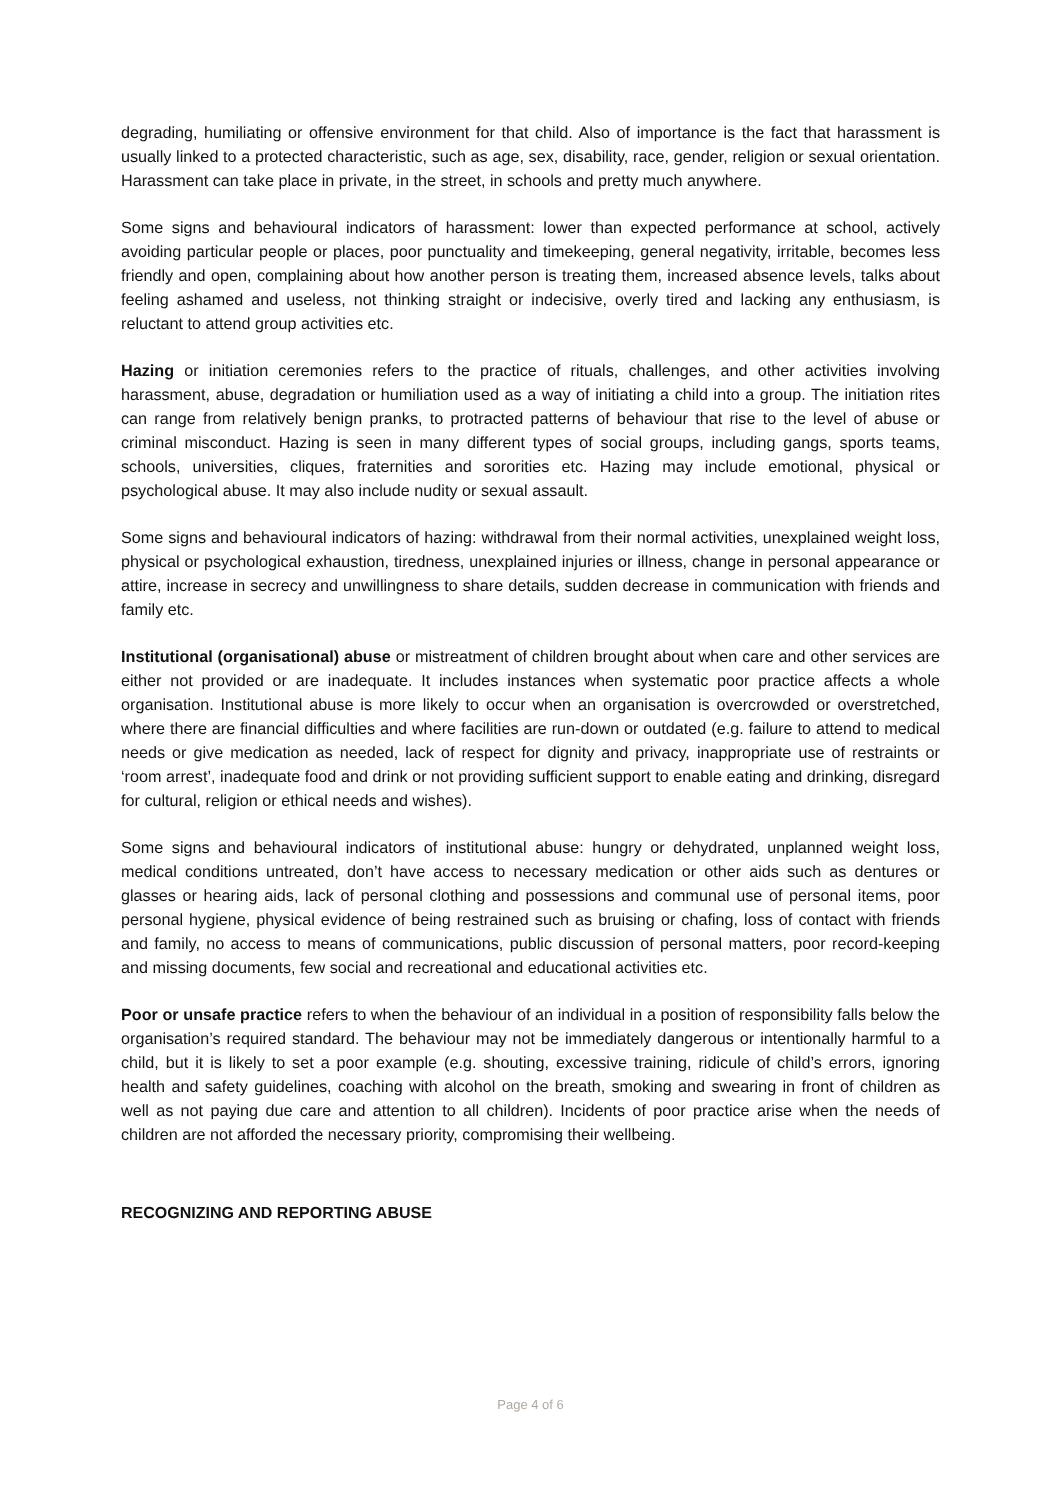degrading, humiliating or offensive environment for that child. Also of importance is the fact that harassment is usually linked to a protected characteristic, such as age, sex, disability, race, gender, religion or sexual orientation. Harassment can take place in private, in the street, in schools and pretty much anywhere.
Some signs and behavioural indicators of harassment: lower than expected performance at school, actively avoiding particular people or places, poor punctuality and timekeeping, general negativity, irritable, becomes less friendly and open, complaining about how another person is treating them, increased absence levels, talks about feeling ashamed and useless, not thinking straight or indecisive, overly tired and lacking any enthusiasm, is reluctant to attend group activities etc.
Hazing or initiation ceremonies refers to the practice of rituals, challenges, and other activities involving harassment, abuse, degradation or humiliation used as a way of initiating a child into a group. The initiation rites can range from relatively benign pranks, to protracted patterns of behaviour that rise to the level of abuse or criminal misconduct. Hazing is seen in many different types of social groups, including gangs, sports teams, schools, universities, cliques, fraternities and sororities etc. Hazing may include emotional, physical or psychological abuse. It may also include nudity or sexual assault.
Some signs and behavioural indicators of hazing: withdrawal from their normal activities, unexplained weight loss, physical or psychological exhaustion, tiredness, unexplained injuries or illness, change in personal appearance or attire, increase in secrecy and unwillingness to share details, sudden decrease in communication with friends and family etc.
Institutional (organisational) abuse or mistreatment of children brought about when care and other services are either not provided or are inadequate. It includes instances when systematic poor practice affects a whole organisation. Institutional abuse is more likely to occur when an organisation is overcrowded or overstretched, where there are financial difficulties and where facilities are run-down or outdated (e.g. failure to attend to medical needs or give medication as needed, lack of respect for dignity and privacy, inappropriate use of restraints or ‘room arrest’, inadequate food and drink or not providing sufficient support to enable eating and drinking, disregard for cultural, religion or ethical needs and wishes).
Some signs and behavioural indicators of institutional abuse: hungry or dehydrated, unplanned weight loss, medical conditions untreated, don’t have access to necessary medication or other aids such as dentures or glasses or hearing aids, lack of personal clothing and possessions and communal use of personal items, poor personal hygiene, physical evidence of being restrained such as bruising or chafing, loss of contact with friends and family, no access to means of communications, public discussion of personal matters, poor record-keeping and missing documents, few social and recreational and educational activities etc.
Poor or unsafe practice refers to when the behaviour of an individual in a position of responsibility falls below the organisation’s required standard. The behaviour may not be immediately dangerous or intentionally harmful to a child, but it is likely to set a poor example (e.g. shouting, excessive training, ridicule of child’s errors, ignoring health and safety guidelines, coaching with alcohol on the breath, smoking and swearing in front of children as well as not paying due care and attention to all children). Incidents of poor practice arise when the needs of children are not afforded the necessary priority, compromising their wellbeing.
RECOGNIZING AND REPORTING ABUSE
Page 4 of 6